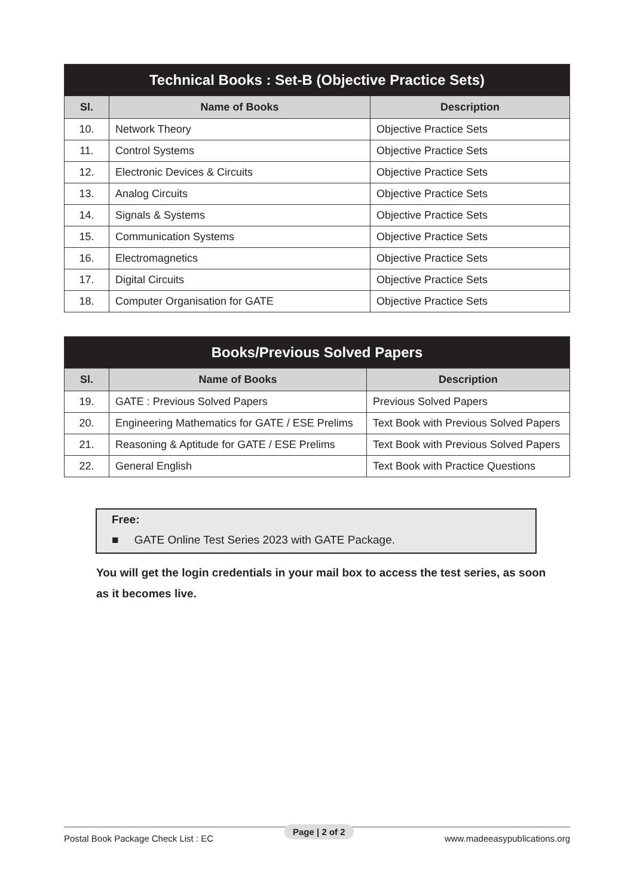| Technical Books : Set-B (Objective Practice Sets) | | |
| --- | --- | --- |
| Sl. | Name of Books | Description |
| 10. | Network Theory | Objective Practice Sets |
| 11. | Control Systems | Objective Practice Sets |
| 12. | Electronic Devices & Circuits | Objective Practice Sets |
| 13. | Analog Circuits | Objective Practice Sets |
| 14. | Signals & Systems | Objective Practice Sets |
| 15. | Communication Systems | Objective Practice Sets |
| 16. | Electromagnetics | Objective Practice Sets |
| 17. | Digital Circuits | Objective Practice Sets |
| 18. | Computer Organisation for GATE | Objective Practice Sets |
| Books/Previous Solved Papers | | |
| --- | --- | --- |
| Sl. | Name of Books | Description |
| 19. | GATE : Previous Solved Papers | Previous Solved Papers |
| 20. | Engineering Mathematics for GATE / ESE Prelims | Text Book with Previous Solved Papers |
| 21. | Reasoning & Aptitude for GATE / ESE Prelims | Text Book with Previous Solved Papers |
| 22. | General English | Text Book with Practice Questions |
Free:
■ GATE Online Test Series 2023 with GATE Package.
You will get the login credentials in your mail box to access the test series, as soon as it becomes live.
Postal Book Package Check List : EC www.madeeasypublications.org Page | 2 of 2